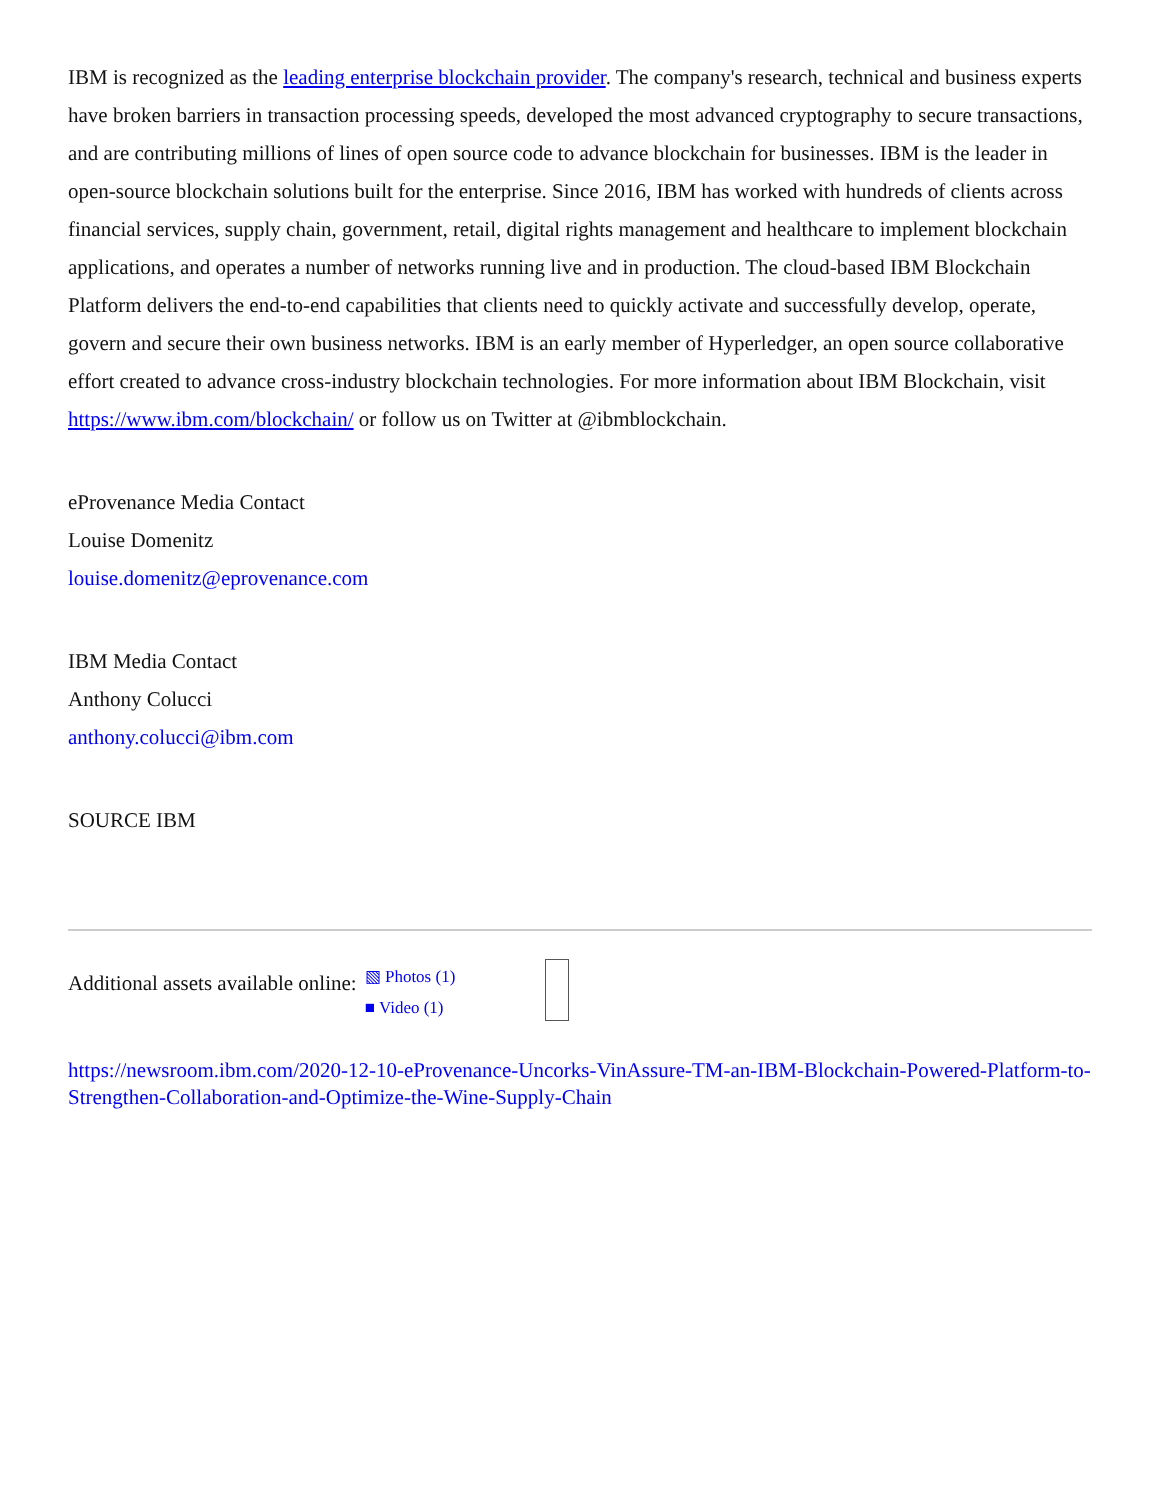IBM is recognized as the leading enterprise blockchain provider. The company's research, technical and business experts have broken barriers in transaction processing speeds, developed the most advanced cryptography to secure transactions, and are contributing millions of lines of open source code to advance blockchain for businesses. IBM is the leader in open-source blockchain solutions built for the enterprise. Since 2016, IBM has worked with hundreds of clients across financial services, supply chain, government, retail, digital rights management and healthcare to implement blockchain applications, and operates a number of networks running live and in production. The cloud-based IBM Blockchain Platform delivers the end-to-end capabilities that clients need to quickly activate and successfully develop, operate, govern and secure their own business networks. IBM is an early member of Hyperledger, an open source collaborative effort created to advance cross-industry blockchain technologies. For more information about IBM Blockchain, visit https://www.ibm.com/blockchain/ or follow us on Twitter at @ibmblockchain.
eProvenance Media Contact
Louise Domenitz
louise.domenitz@eprovenance.com
IBM Media Contact
Anthony Colucci
anthony.colucci@ibm.com
SOURCE IBM
Additional assets available online:
▧ Photos (1)
■ Video (1)
https://newsroom.ibm.com/2020-12-10-eProvenance-Uncorks-VinAssure-TM-an-IBM-Blockchain-Powered-Platform-to-Strengthen-Collaboration-and-Optimize-the-Wine-Supply-Chain